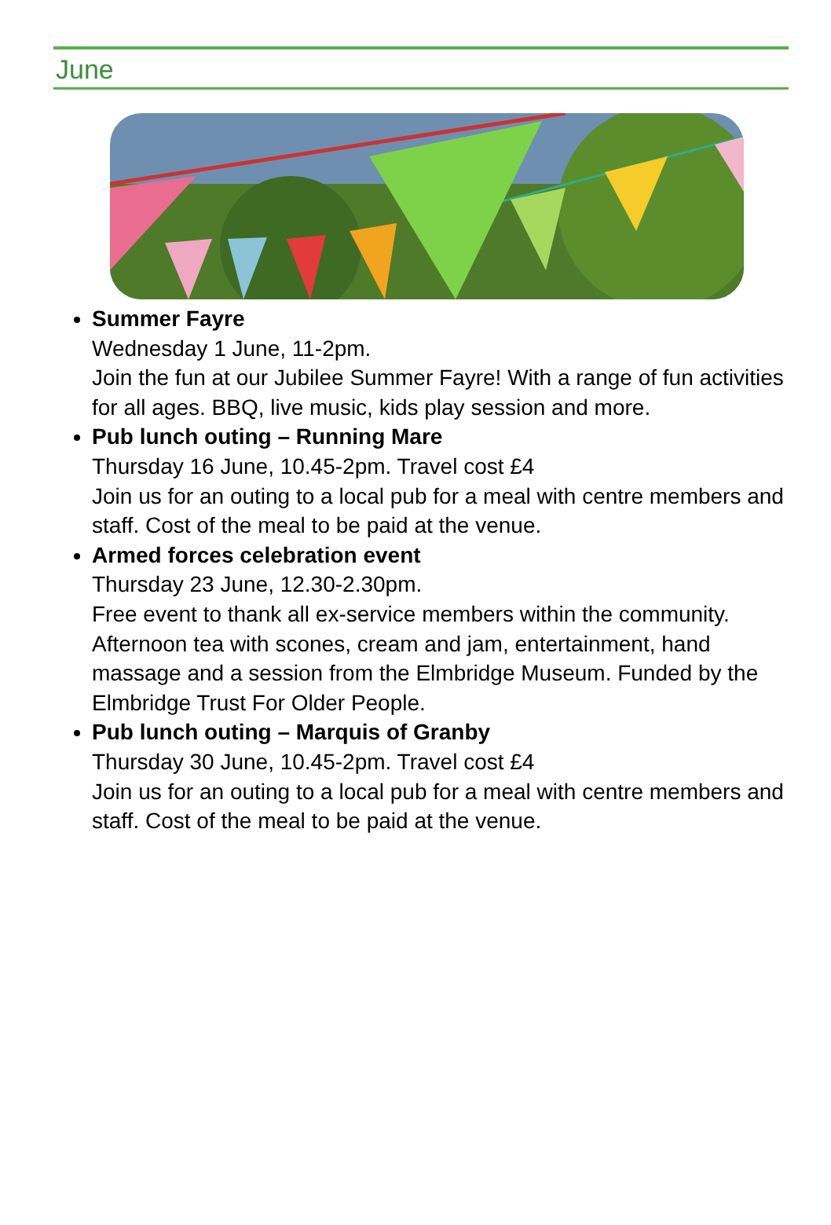June
Summer Fayre
Wednesday 1 June, 11-2pm.
Join the fun at our Jubilee Summer Fayre! With a range of fun activities for all ages. BBQ, live music, kids play session and more.
Pub lunch outing – Running Mare
Thursday 16 June, 10.45-2pm. Travel cost £4
Join us for an outing to a local pub for a meal with centre members and staff. Cost of the meal to be paid at the venue.
Armed forces celebration event
Thursday 23 June, 12.30-2.30pm.
Free event to thank all ex-service members within the community. Afternoon tea with scones, cream and jam, entertainment, hand massage and a session from the Elmbridge Museum. Funded by the Elmbridge Trust For Older People.
Pub lunch outing – Marquis of Granby
Thursday 30 June, 10.45-2pm. Travel cost £4
Join us for an outing to a local pub for a meal with centre members and staff. Cost of the meal to be paid at the venue.